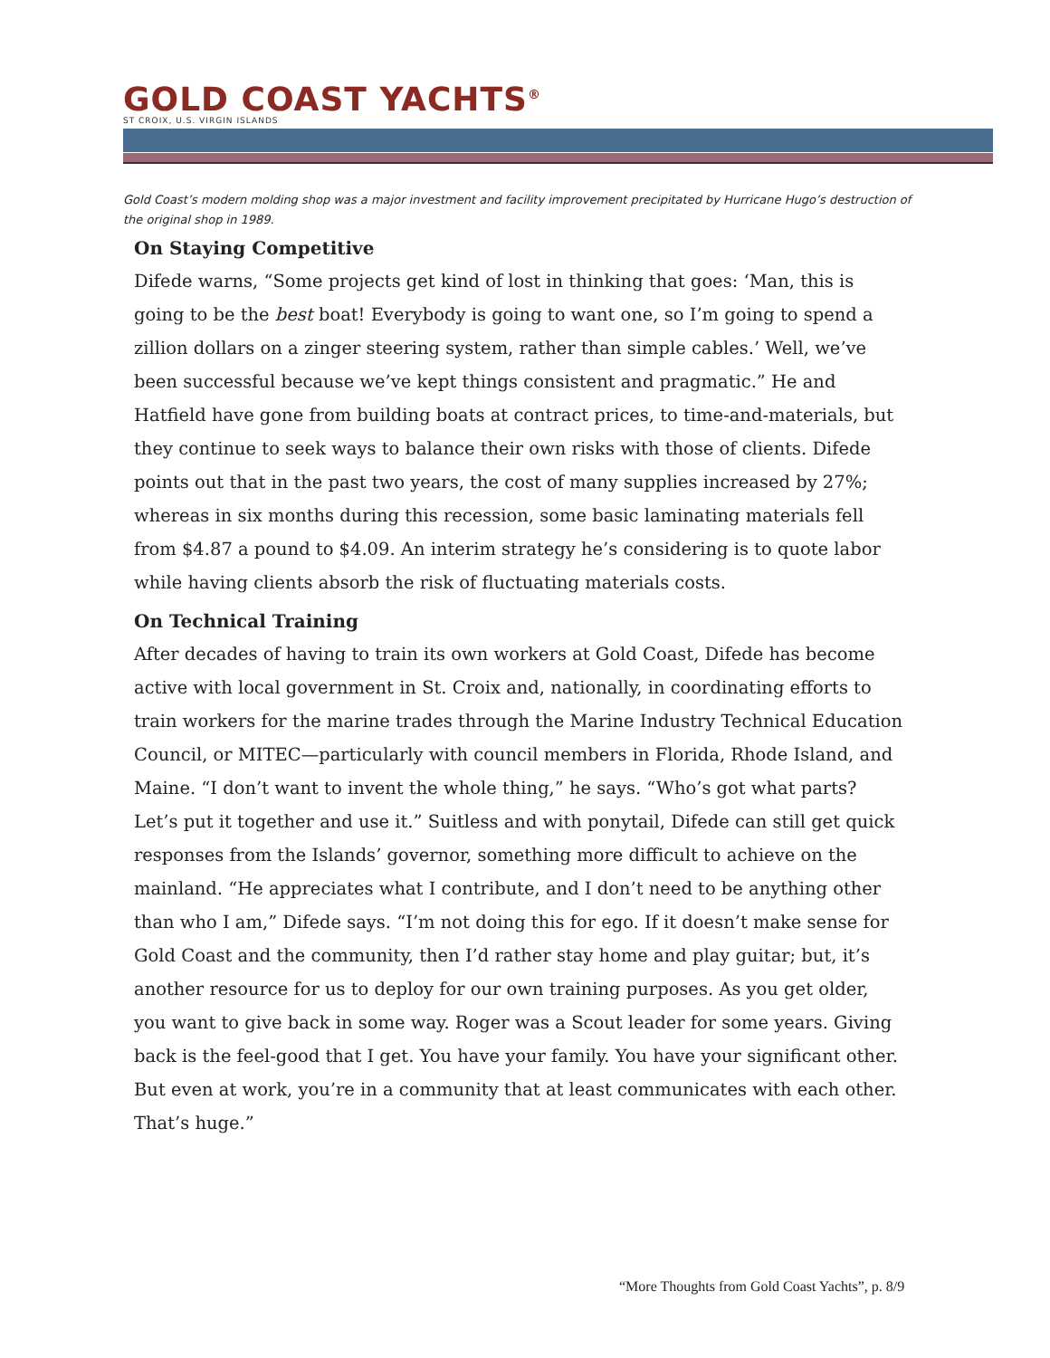GOLD COAST YACHTS<sup>®</sup>
ST CROIX, U.S. VIRGIN ISLANDS
Gold Coast’s modern molding shop was a major investment and facility improvement precipitated by Hurricane Hugo’s destruction of the original shop in 1989.
On Staying Competitive
Difede warns, “Some projects get kind of lost in thinking that goes: ‘Man, this is going to be the best boat! Everybody is going to want one, so I’m going to spend a zillion dollars on a zinger steering system, rather than simple cables.’ Well, we’ve been successful because we’ve kept things consistent and pragmatic.” He and Hatfield have gone from building boats at contract prices, to time-and-materials, but they continue to seek ways to balance their own risks with those of clients. Difede points out that in the past two years, the cost of many supplies increased by 27%; whereas in six months during this recession, some basic laminating materials fell from $4.87 a pound to $4.09. An interim strategy he’s considering is to quote labor while having clients absorb the risk of fluctuating materials costs.
On Technical Training
After decades of having to train its own workers at Gold Coast, Difede has become active with local government in St. Croix and, nationally, in coordinating efforts to train workers for the marine trades through the Marine Industry Technical Education Council, or MITEC—particularly with council members in Florida, Rhode Island, and Maine. “I don’t want to invent the whole thing,” he says. “Who’s got what parts? Let’s put it together and use it.” Suitless and with ponytail, Difede can still get quick responses from the Islands’ governor, something more difficult to achieve on the mainland. “He appreciates what I contribute, and I don’t need to be anything other than who I am,” Difede says. “I’m not doing this for ego. If it doesn’t make sense for Gold Coast and the community, then I’d rather stay home and play guitar; but, it’s another resource for us to deploy for our own training purposes. As you get older, you want to give back in some way. Roger was a Scout leader for some years. Giving back is the feel-good that I get. You have your family. You have your significant other. But even at work, you’re in a community that at least communicates with each other. That’s huge.”
“More Thoughts from Gold Coast Yachts”, p. 8/9